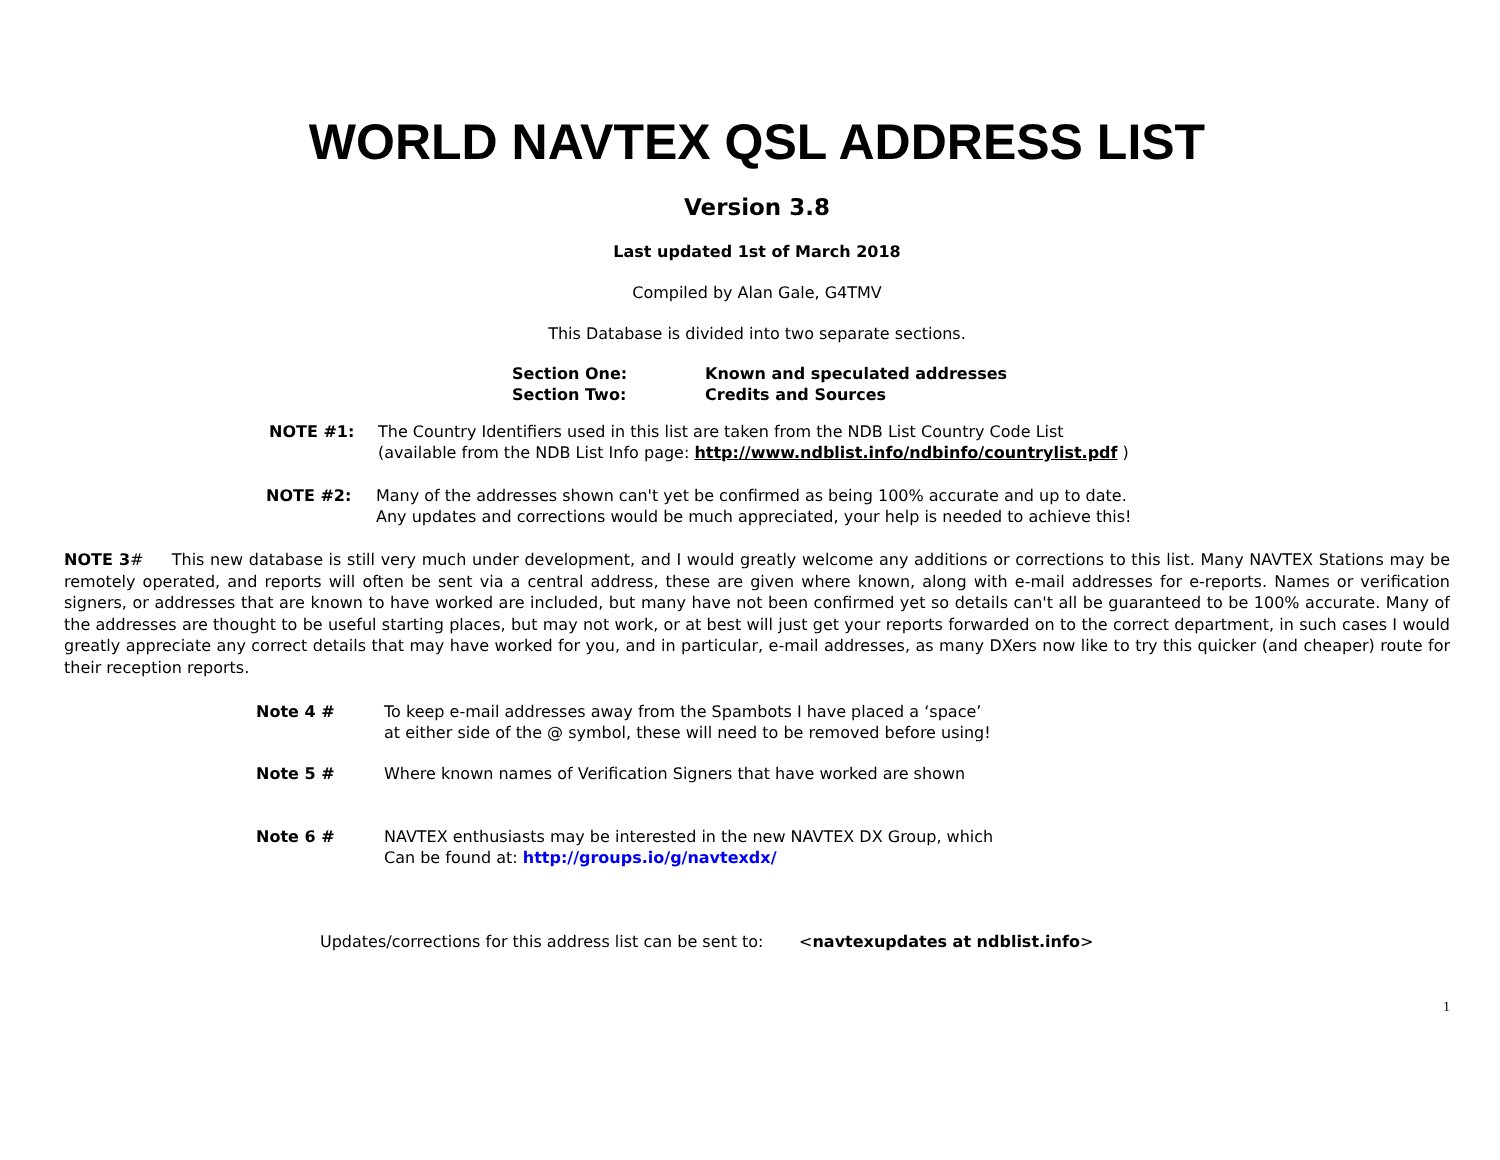WORLD NAVTEX QSL ADDRESS LIST
Version 3.8
Last updated 1st of March 2018
Compiled by Alan Gale, G4TMV
This Database is divided into two separate sections.
Section One:
Known and speculated addresses
Section Two:
Credits and Sources
NOTE #1:
The Country Identifiers used in this list are taken from the NDB List Country Code List
(available from the NDB List Info page: http://www.ndblist.info/ndbinfo/countrylist.pdf )
NOTE #2:
Many of the addresses shown can't yet be confirmed as being 100% accurate and up to date.
Any updates and corrections would be much appreciated, your help is needed to achieve this!
NOTE 3# This new database is still very much under development, and I would greatly welcome any additions or corrections to this list. Many NAVTEX Stations may be remotely operated, and reports will often be sent via a central address, these are given where known, along with e-mail addresses for e-reports. Names or verification signers, or addresses that are known to have worked are included, but many have not been confirmed yet so details can't all be guaranteed to be 100% accurate. Many of the addresses are thought to be useful starting places, but may not work, or at best will just get your reports forwarded on to the correct department, in such cases I would greatly appreciate any correct details that may have worked for you, and in particular, e-mail addresses, as many DXers now like to try this quicker (and cheaper) route for their reception reports.
Note 4 #
To keep e-mail addresses away from the Spambots I have placed a ‘space’
at either side of the @ symbol, these will need to be removed before using!
Note 5 #
Where known names of Verification Signers that have worked are shown
Note 6 #
NAVTEX enthusiasts may be interested in the new NAVTEX DX Group, which
Can be found at: http://groups.io/g/navtexdx/
Updates/corrections for this address list can be sent to: <navtexupdates at ndblist.info>
1